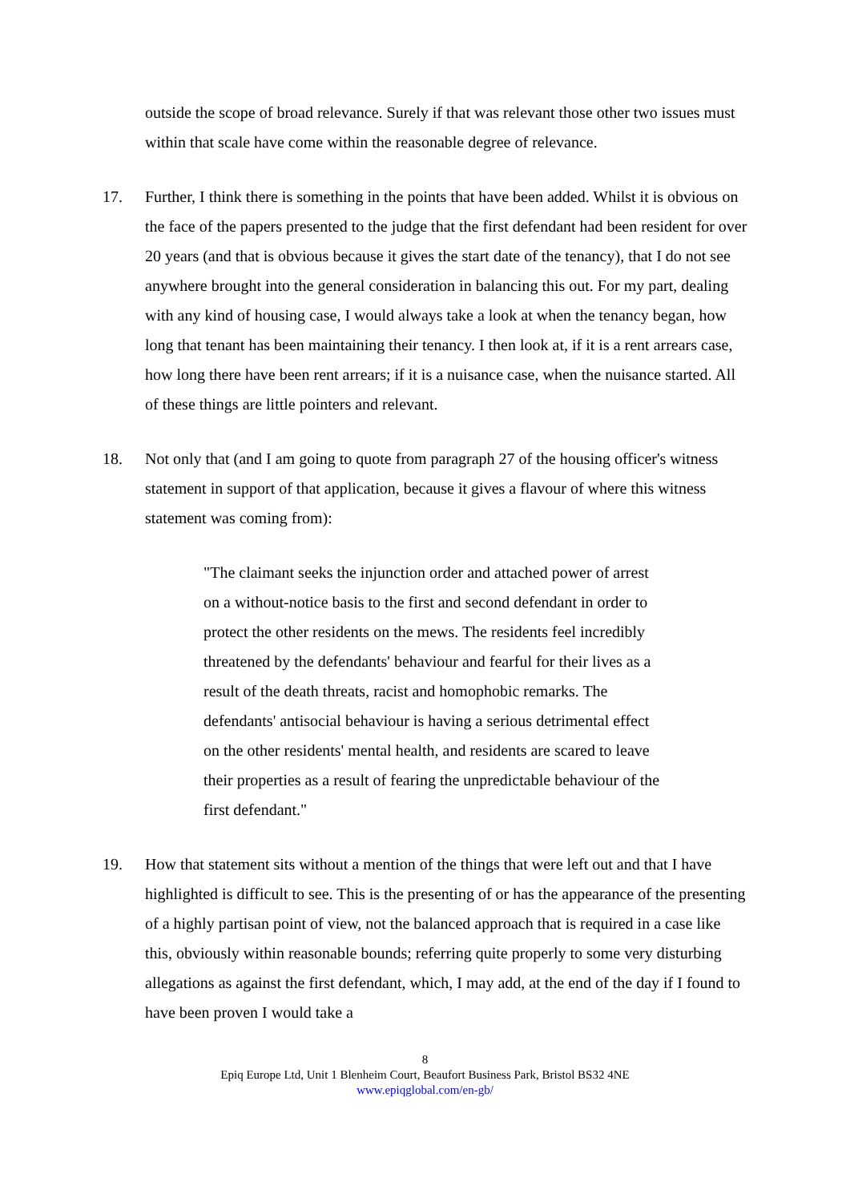outside the scope of broad relevance. Surely if that was relevant those other two issues must within that scale have come within the reasonable degree of relevance.
17. Further, I think there is something in the points that have been added. Whilst it is obvious on the face of the papers presented to the judge that the first defendant had been resident for over 20 years (and that is obvious because it gives the start date of the tenancy), that I do not see anywhere brought into the general consideration in balancing this out. For my part, dealing with any kind of housing case, I would always take a look at when the tenancy began, how long that tenant has been maintaining their tenancy. I then look at, if it is a rent arrears case, how long there have been rent arrears; if it is a nuisance case, when the nuisance started. All of these things are little pointers and relevant.
18. Not only that (and I am going to quote from paragraph 27 of the housing officer's witness statement in support of that application, because it gives a flavour of where this witness statement was coming from):
"The claimant seeks the injunction order and attached power of arrest on a without-notice basis to the first and second defendant in order to protect the other residents on the mews. The residents feel incredibly threatened by the defendants' behaviour and fearful for their lives as a result of the death threats, racist and homophobic remarks. The defendants' antisocial behaviour is having a serious detrimental effect on the other residents' mental health, and residents are scared to leave their properties as a result of fearing the unpredictable behaviour of the first defendant."
19. How that statement sits without a mention of the things that were left out and that I have highlighted is difficult to see. This is the presenting of or has the appearance of the presenting of a highly partisan point of view, not the balanced approach that is required in a case like this, obviously within reasonable bounds; referring quite properly to some very disturbing allegations as against the first defendant, which, I may add, at the end of the day if I found to have been proven I would take a
8
Epiq Europe Ltd, Unit 1 Blenheim Court, Beaufort Business Park, Bristol BS32 4NE
www.epiqglobal.com/en-gb/